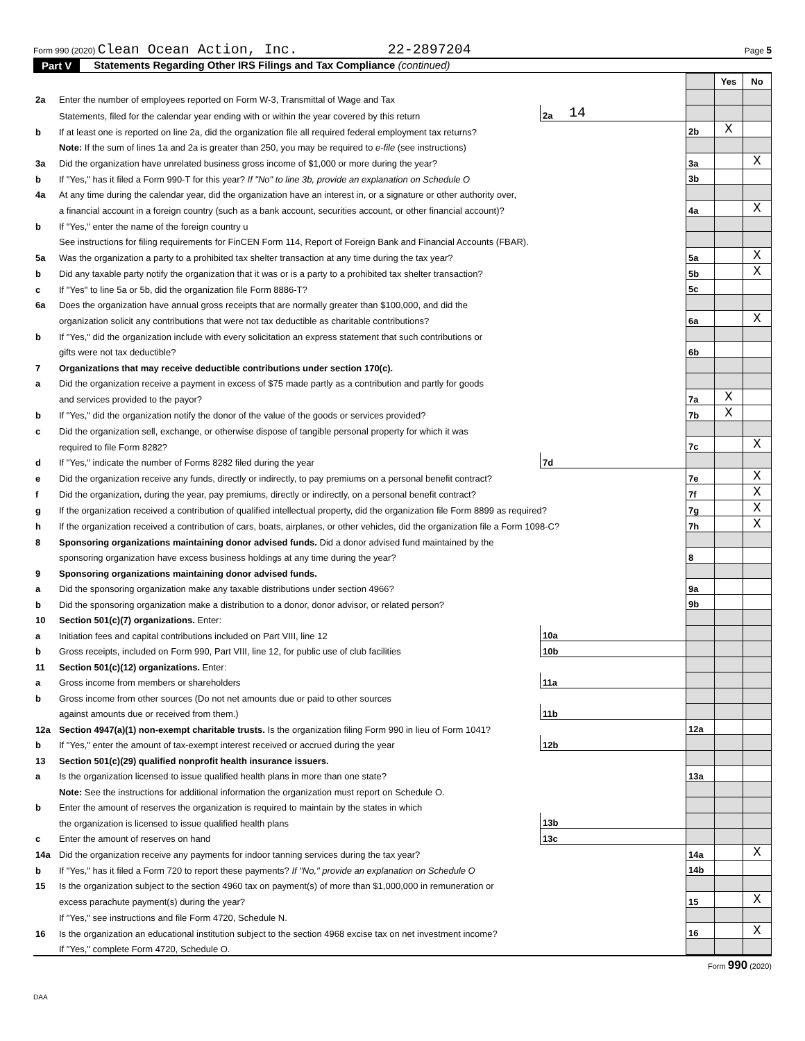Form 990 (2020) Clean Ocean Action, Inc. 22-2897204 Page 5
Part V Statements Regarding Other IRS Filings and Tax Compliance (continued)
| | | | | | Yes | No |
| 2a | Enter the number of employees reported on Form W-3, Transmittal of Wage and Tax | | | | | |
| | Statements, filed for the calendar year ending with or within the year covered by this return | 2a | 14 | | | |
| b | If at least one is reported on line 2a, did the organization file all required federal employment tax returns? | | | 2b | X | |
| | Note: If the sum of lines 1a and 2a is greater than 250, you may be required to e-file (see instructions) | | | | | |
| 3a | Did the organization have unrelated business gross income of $1,000 or more during the year? | | | 3a | | X |
| b | If "Yes," has it filed a Form 990-T for this year? If "No" to line 3b, provide an explanation on Schedule O | | | 3b | | |
| 4a | At any time during the calendar year, did the organization have an interest in, or a signature or other authority over, | | | | | |
| | a financial account in a foreign country (such as a bank account, securities account, or other financial account)? | | | 4a | | X |
| b | If "Yes," enter the name of the foreign country u | | | | | |
| | See instructions for filing requirements for FinCEN Form 114, Report of Foreign Bank and Financial Accounts (FBAR). | | | | | |
| 5a | Was the organization a party to a prohibited tax shelter transaction at any time during the tax year? | | | 5a | | X |
| b | Did any taxable party notify the organization that it was or is a party to a prohibited tax shelter transaction? | | | 5b | | X |
| c | If "Yes" to line 5a or 5b, did the organization file Form 8886-T? | | | 5c | | |
| 6a | Does the organization have annual gross receipts that are normally greater than $100,000, and did the | | | | | |
| | organization solicit any contributions that were not tax deductible as charitable contributions? | | | 6a | | X |
| b | If "Yes," did the organization include with every solicitation an express statement that such contributions or | | | | | |
| | gifts were not tax deductible? | | | 6b | | |
| 7 | Organizations that may receive deductible contributions under section 170(c). | | | | | |
| a | Did the organization receive a payment in excess of $75 made partly as a contribution and partly for goods | | | | | |
| | and services provided to the payor? | | | 7a | X | |
| b | If "Yes," did the organization notify the donor of the value of the goods or services provided? | | | 7b | X | |
| c | Did the organization sell, exchange, or otherwise dispose of tangible personal property for which it was | | | | | |
| | required to file Form 8282? | | | 7c | | X |
| d | If "Yes," indicate the number of Forms 8282 filed during the year | 7d | | | | |
| e | Did the organization receive any funds, directly or indirectly, to pay premiums on a personal benefit contract? | | | 7e | | X |
| f | Did the organization, during the year, pay premiums, directly or indirectly, on a personal benefit contract? | | | 7f | | X |
| g | If the organization received a contribution of qualified intellectual property, did the organization file Form 8899 as required? | | | 7g | | X |
| h | If the organization received a contribution of cars, boats, airplanes, or other vehicles, did the organization file a Form 1098-C? | | | 7h | | X |
| 8 | Sponsoring organizations maintaining donor advised funds. Did a donor advised fund maintained by the | | | | | |
| | sponsoring organization have excess business holdings at any time during the year? | | | 8 | | |
| 9 | Sponsoring organizations maintaining donor advised funds. | | | | | |
| a | Did the sponsoring organization make any taxable distributions under section 4966? | | | 9a | | |
| b | Did the sponsoring organization make a distribution to a donor, donor advisor, or related person? | | | 9b | | |
| 10 | Section 501(c)(7) organizations. Enter: | | | | | |
| a | Initiation fees and capital contributions included on Part VIII, line 12 | 10a | | | | |
| b | Gross receipts, included on Form 990, Part VIII, line 12, for public use of club facilities | 10b | | | | |
| 11 | Section 501(c)(12) organizations. Enter: | | | | | |
| a | Gross income from members or shareholders | 11a | | | | |
| b | Gross income from other sources (Do not net amounts due or paid to other sources | | | | | |
| | against amounts due or received from them.) | 11b | | | | |
| 12a | Section 4947(a)(1) non-exempt charitable trusts. Is the organization filing Form 990 in lieu of Form 1041? | | | 12a | | |
| b | If "Yes," enter the amount of tax-exempt interest received or accrued during the year | 12b | | | | |
| 13 | Section 501(c)(29) qualified nonprofit health insurance issuers. | | | | | |
| a | Is the organization licensed to issue qualified health plans in more than one state? | | | 13a | | |
| | Note: See the instructions for additional information the organization must report on Schedule O. | | | | | |
| b | Enter the amount of reserves the organization is required to maintain by the states in which | | | | | |
| | the organization is licensed to issue qualified health plans | 13b | | | | |
| c | Enter the amount of reserves on hand | 13c | | | | |
| 14a | Did the organization receive any payments for indoor tanning services during the tax year? | | | 14a | | X |
| b | If "Yes," has it filed a Form 720 to report these payments? If "No," provide an explanation on Schedule O | | | 14b | | |
| 15 | Is the organization subject to the section 4960 tax on payment(s) of more than $1,000,000 in remuneration or | | | | | |
| | excess parachute payment(s) during the year? | | | 15 | | X |
| | If "Yes," see instructions and file Form 4720, Schedule N. | | | | | |
| 16 | Is the organization an educational institution subject to the section 4968 excise tax on net investment income? | | | 16 | | X |
| | If "Yes," complete Form 4720, Schedule O. | | | | | |
Form 990 (2020)
DAA